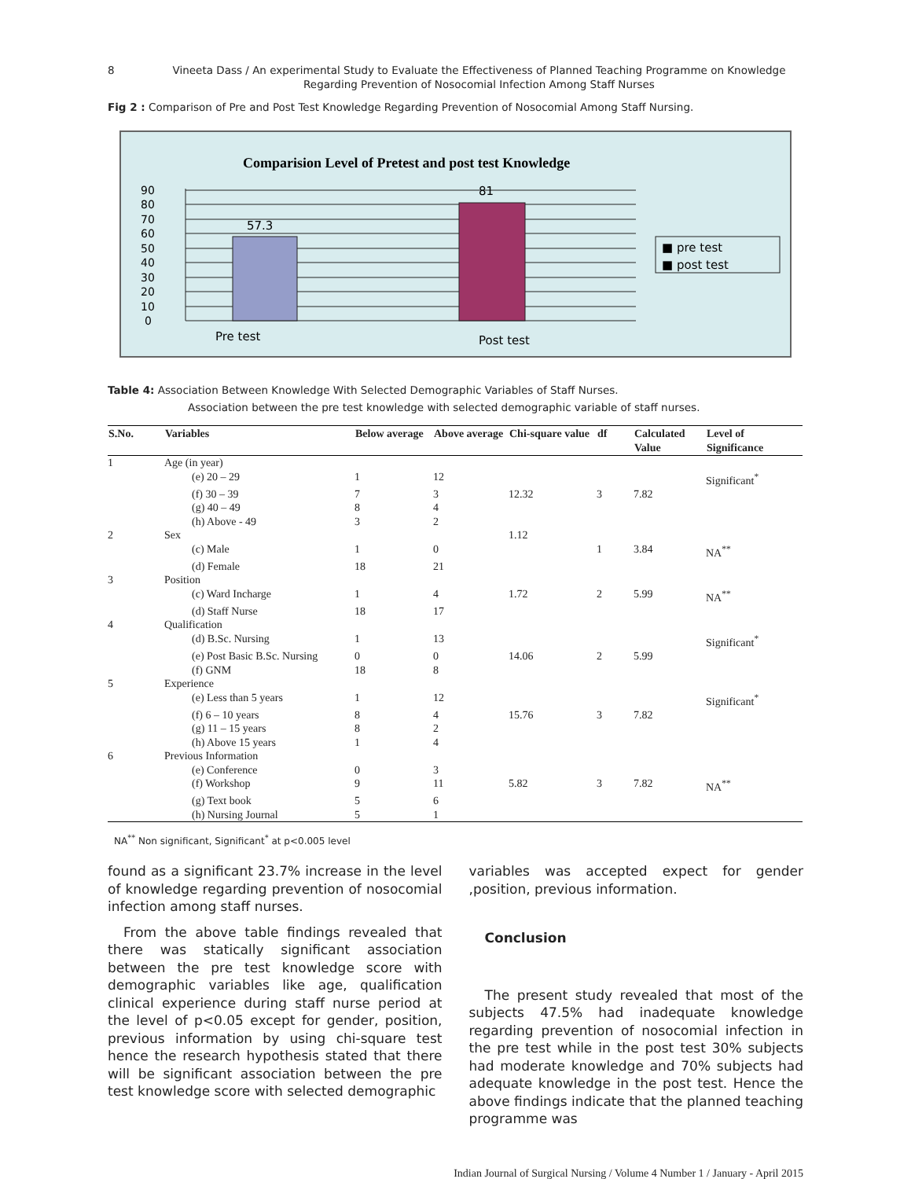8 Vineeta Dass / An experimental Study to Evaluate the Effectiveness of Planned Teaching Programme on Knowledge Regarding Prevention of Nosocomial Infection Among Staff Nurses
Fig 2 : Comparison of Pre and Post Test Knowledge Regarding Prevention of Nosocomial Among Staff Nursing.
Comparision Level of Pretest and post test Knowledge
0
10
20
30
40
50
60
70
80
90
57.3
81
Pre test
Post test
■ pre test
■ post test
Table 4: Association Between Knowledge With Selected Demographic Variables of Staff Nurses.
Association between the pre test knowledge with selected demographic variable of staff nurses.
| S.No. | Variables | Below average | Above average | Chi-square value | df | Calculated Value | Level of Significance |
| --- | --- | --- | --- | --- | --- | --- | --- |
| 1 | Age (in year) | | | | | | |
| | (e) 20 – 29 | 1 | 12 | | | | Significant<sup>*</sup> |
| | (f) 30 – 39 | 7 | 3 | 12.32 | 3 | 7.82 | |
| | (g) 40 – 49 | 8 | 4 | | | | |
| | (h) Above - 49 | 3 | 2 | | | | |
| 2 | Sex | | | 1.12 | | | |
| | (c) Male | 1 | 0 | | 1 | 3.84 | NA<sup>**</sup> |
| | (d) Female | 18 | 21 | | | | |
| 3 | Position | | | | | | |
| | (c) Ward Incharge | 1 | 4 | 1.72 | 2 | 5.99 | NA<sup>**</sup> |
| | (d) Staff Nurse | 18 | 17 | | | | |
| 4 | Qualification | | | | | | |
| | (d) B.Sc. Nursing | 1 | 13 | | | | Significant<sup>*</sup> |
| | (e) Post Basic B.Sc. Nursing | 0 | 0 | 14.06 | 2 | 5.99 | |
| | (f) GNM | 18 | 8 | | | | |
| 5 | Experience | | | | | | |
| | (e) Less than 5 years | 1 | 12 | | | | Significant<sup>*</sup> |
| | (f) 6 – 10 years | 8 | 4 | 15.76 | 3 | 7.82 | |
| | (g) 11 – 15 years | 8 | 2 | | | | |
| | (h) Above 15 years | 1 | 4 | | | | |
| 6 | Previous Information | | | | | | |
| | (e) Conference | 0 | 3 | | | | |
| | (f) Workshop | 9 | 11 | 5.82 | 3 | 7.82 | NA<sup>**</sup> |
| | (g) Text book | 5 | 6 | | | | |
| | (h) Nursing Journal | 5 | 1 | | | | |
NA<sup>**</sup> Non significant, Significant<sup>*</sup> at p<0.005 level
found as a significant 23.7% increase in the level of knowledge regarding prevention of nosocomial infection among staff nurses.
From the above table findings revealed that there was statically significant association between the pre test knowledge score with demographic variables like age, qualification clinical experience during staff nurse period at the level of p<0.05 except for gender, position, previous information by using chi-square test hence the research hypothesis stated that there will be significant association between the pre test knowledge score with selected demographic
variables was accepted expect for gender ,position, previous information.
Conclusion
The present study revealed that most of the subjects 47.5% had inadequate knowledge regarding prevention of nosocomial infection in the pre test while in the post test 30% subjects had moderate knowledge and 70% subjects had adequate knowledge in the post test. Hence the above findings indicate that the planned teaching programme was
Indian Journal of Surgical Nursing / Volume 4 Number 1 / January - April 2015